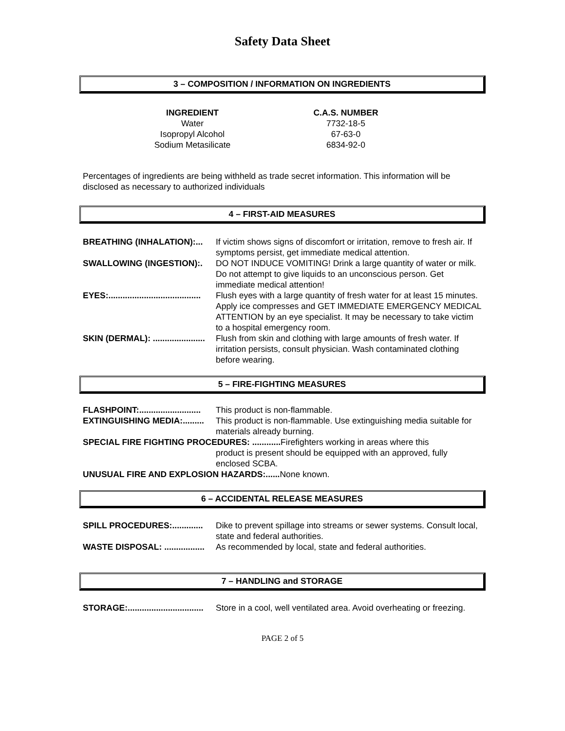Safety Data Sheet
3 – COMPOSITION / INFORMATION ON INGREDIENTS
INGREDIENT
Water
Isopropyl Alcohol
Sodium Metasilicate
C.A.S. NUMBER
7732-18-5
67-63-0
6834-92-0
Percentages of ingredients are being withheld as trade secret information. This information will be disclosed as necessary to authorized individuals
4 – FIRST-AID MEASURES
BREATHING (INHALATION):... If victim shows signs of discomfort or irritation, remove to fresh air. If symptoms persist, get immediate medical attention.
SWALLOWING (INGESTION):. DO NOT INDUCE VOMITING! Drink a large quantity of water or milk. Do not attempt to give liquids to an unconscious person. Get immediate medical attention!
EYES:....................................... Flush eyes with a large quantity of fresh water for at least 15 minutes. Apply ice compresses and GET IMMEDIATE EMERGENCY MEDICAL ATTENTION by an eye specialist. It may be necessary to take victim to a hospital emergency room.
SKIN (DERMAL): ...................... Flush from skin and clothing with large amounts of fresh water. If irritation persists, consult physician. Wash contaminated clothing before wearing.
5 – FIRE-FIGHTING MEASURES
FLASHPOINT:.......................... This product is non-flammable.
EXTINGUISHING MEDIA:......... This product is non-flammable. Use extinguishing media suitable for materials already burning.
SPECIAL FIRE FIGHTING PROCEDURES: ............ Firefighters working in areas where this
product is present should be equipped with an approved, fully enclosed SCBA.
UNUSUAL FIRE AND EXPLOSION HAZARDS:...... None known.
6 – ACCIDENTAL RELEASE MEASURES
SPILL PROCEDURES:............. Dike to prevent spillage into streams or sewer systems. Consult local, state and federal authorities.
WASTE DISPOSAL: ................. As recommended by local, state and federal authorities.
7 – HANDLING and STORAGE
STORAGE:................................ Store in a cool, well ventilated area. Avoid overheating or freezing.
PAGE 2 of 5